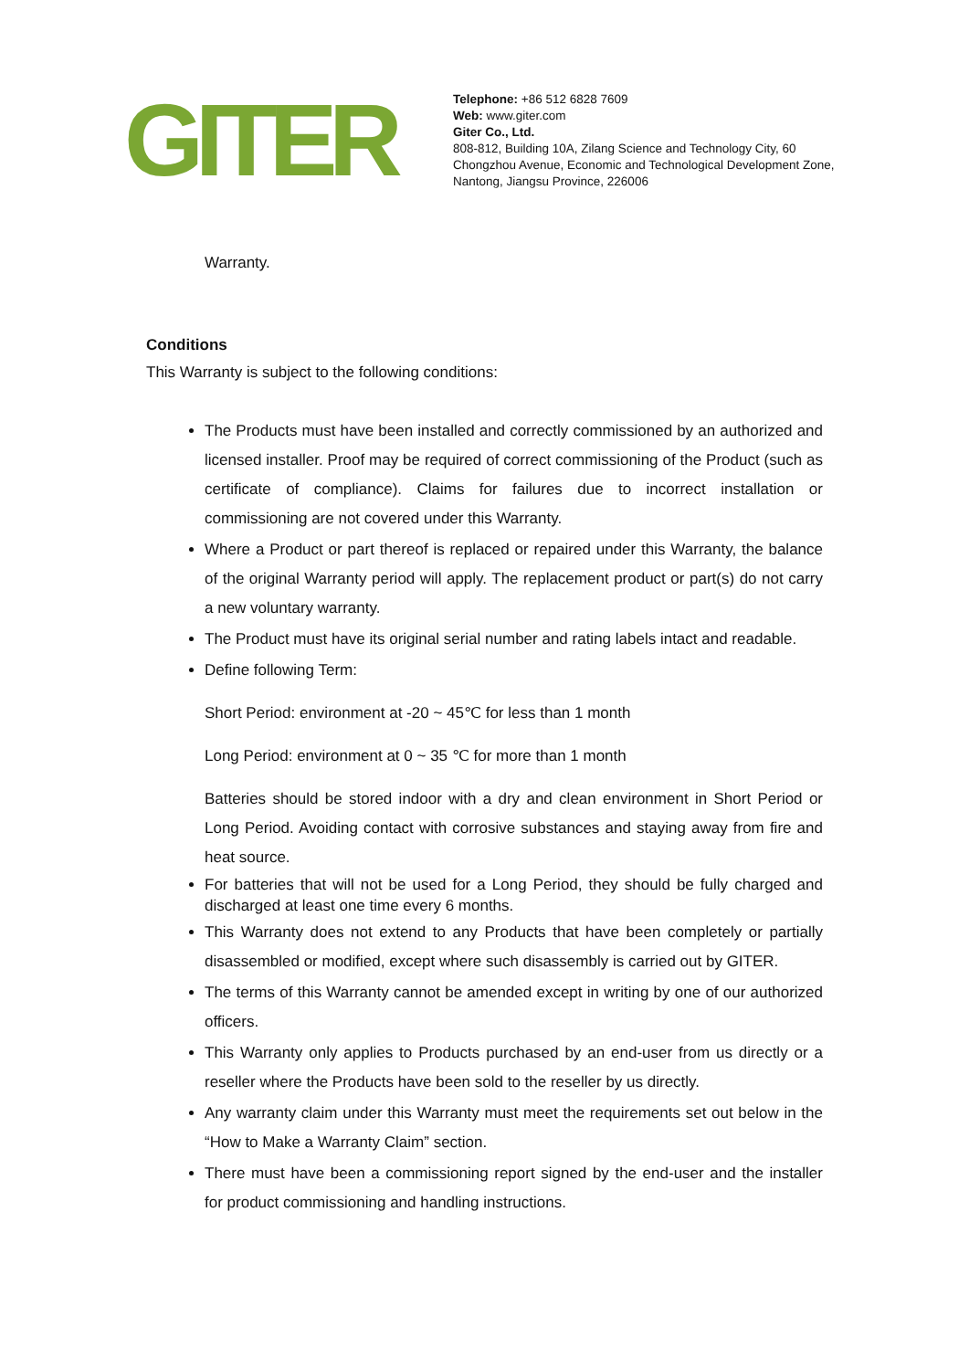GITER
Telephone: +86 512 6828 7609
Web: www.giter.com
Giter Co., Ltd.
808-812, Building 10A, Zilang Science and Technology City, 60 Chongzhou Avenue, Economic and Technological Development Zone, Nantong, Jiangsu Province, 226006
Warranty.
Conditions
This Warranty is subject to the following conditions:
The Products must have been installed and correctly commissioned by an authorized and licensed installer. Proof may be required of correct commissioning of the Product (such as certificate of compliance). Claims for failures due to incorrect installation or commissioning are not covered under this Warranty.
Where a Product or part thereof is replaced or repaired under this Warranty, the balance of the original Warranty period will apply. The replacement product or part(s) do not carry a new voluntary warranty.
The Product must have its original serial number and rating labels intact and readable.
Define following Term:
Short Period: environment at -20 ~ 45℃ for less than 1 month
Long Period: environment at 0 ~ 35 ℃ for more than 1 month
Batteries should be stored indoor with a dry and clean environment in Short Period or Long Period. Avoiding contact with corrosive substances and staying away from fire and heat source.
For batteries that will not be used for a Long Period, they should be fully charged and discharged at least one time every 6 months.
This Warranty does not extend to any Products that have been completely or partially disassembled or modified, except where such disassembly is carried out by GITER.
The terms of this Warranty cannot be amended except in writing by one of our authorized officers.
This Warranty only applies to Products purchased by an end-user from us directly or a reseller where the Products have been sold to the reseller by us directly.
Any warranty claim under this Warranty must meet the requirements set out below in the “How to Make a Warranty Claim” section.
There must have been a commissioning report signed by the end-user and the installer for product commissioning and handling instructions.